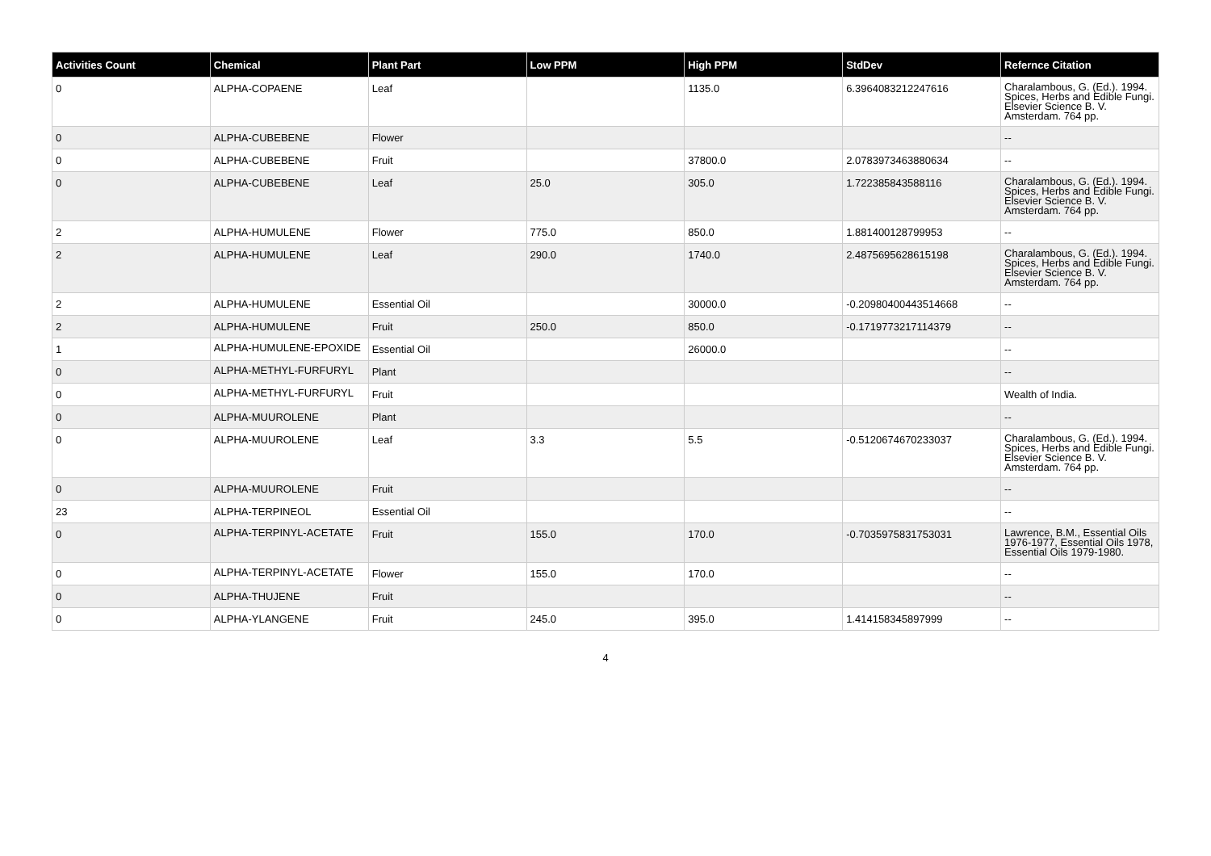| Activities Count | Chemical | Plant Part | Low PPM | High PPM | StdDev | Refernce Citation |
| --- | --- | --- | --- | --- | --- | --- |
| 0 | ALPHA-COPAENE | Leaf | | 1135.0 | 6.3964083212247616 | Charalambous, G. (Ed.). 1994. Spices, Herbs and Edible Fungi. Elsevier Science B. V. Amsterdam. 764 pp. |
| 0 | ALPHA-CUBEBENE | Flower | | | | -- |
| 0 | ALPHA-CUBEBENE | Fruit | | 37800.0 | 2.0783973463880634 | -- |
| 0 | ALPHA-CUBEBENE | Leaf | 25.0 | 305.0 | 1.722385843588116 | Charalambous, G. (Ed.). 1994. Spices, Herbs and Edible Fungi. Elsevier Science B. V. Amsterdam. 764 pp. |
| 2 | ALPHA-HUMULENE | Flower | 775.0 | 850.0 | 1.881400128799953 | -- |
| 2 | ALPHA-HUMULENE | Leaf | 290.0 | 1740.0 | 2.4875695628615198 | Charalambous, G. (Ed.). 1994. Spices, Herbs and Edible Fungi. Elsevier Science B. V. Amsterdam. 764 pp. |
| 2 | ALPHA-HUMULENE | Essential Oil | | 30000.0 | -0.20980400443514668 | -- |
| 2 | ALPHA-HUMULENE | Fruit | 250.0 | 850.0 | -0.1719773217114379 | -- |
| 1 | ALPHA-HUMULENE-EPOXIDE | Essential Oil | | 26000.0 | | -- |
| 0 | ALPHA-METHYL-FURFURYL | Plant | | | | -- |
| 0 | ALPHA-METHYL-FURFURYL | Fruit | | | | Wealth of India. |
| 0 | ALPHA-MUUROLENE | Plant | | | | -- |
| 0 | ALPHA-MUUROLENE | Leaf | 3.3 | 5.5 | -0.5120674670233037 | Charalambous, G. (Ed.). 1994. Spices, Herbs and Edible Fungi. Elsevier Science B. V. Amsterdam. 764 pp. |
| 0 | ALPHA-MUUROLENE | Fruit | | | | -- |
| 23 | ALPHA-TERPINEOL | Essential Oil | | | | -- |
| 0 | ALPHA-TERPINYL-ACETATE | Fruit | 155.0 | 170.0 | -0.7035975831753031 | Lawrence, B.M., Essential Oils 1976-1977, Essential Oils 1978, Essential Oils 1979-1980. |
| 0 | ALPHA-TERPINYL-ACETATE | Flower | 155.0 | 170.0 | | -- |
| 0 | ALPHA-THUJENE | Fruit | | | | -- |
| 0 | ALPHA-YLANGENE | Fruit | 245.0 | 395.0 | 1.414158345897999 | -- |
4